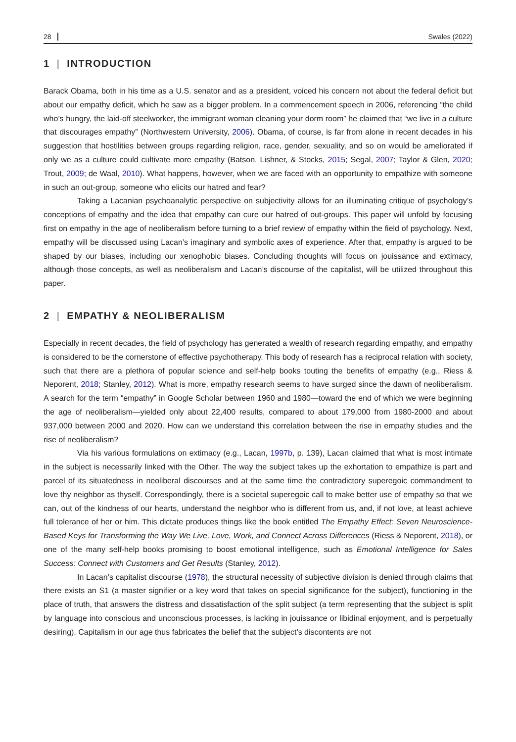28 Swales (2022)
1 | INTRODUCTION
Barack Obama, both in his time as a U.S. senator and as a president, voiced his concern not about the federal deficit but about our empathy deficit, which he saw as a bigger problem. In a commencement speech in 2006, referencing “the child who’s hungry, the laid-off steelworker, the immigrant woman cleaning your dorm room” he claimed that “we live in a culture that discourages empathy” (Northwestern University, 2006). Obama, of course, is far from alone in recent decades in his suggestion that hostilities between groups regarding religion, race, gender, sexuality, and so on would be ameliorated if only we as a culture could cultivate more empathy (Batson, Lishner, & Stocks, 2015; Segal, 2007; Taylor & Glen, 2020; Trout, 2009; de Waal, 2010). What happens, however, when we are faced with an opportunity to empathize with someone in such an out-group, someone who elicits our hatred and fear?
Taking a Lacanian psychoanalytic perspective on subjectivity allows for an illuminating critique of psychology’s conceptions of empathy and the idea that empathy can cure our hatred of out-groups. This paper will unfold by focusing first on empathy in the age of neoliberalism before turning to a brief review of empathy within the field of psychology. Next, empathy will be discussed using Lacan’s imaginary and symbolic axes of experience. After that, empathy is argued to be shaped by our biases, including our xenophobic biases. Concluding thoughts will focus on jouissance and extimacy, although those concepts, as well as neoliberalism and Lacan’s discourse of the capitalist, will be utilized throughout this paper.
2 | EMPATHY & NEOLIBERALISM
Especially in recent decades, the field of psychology has generated a wealth of research regarding empathy, and empathy is considered to be the cornerstone of effective psychotherapy. This body of research has a reciprocal relation with society, such that there are a plethora of popular science and self-help books touting the benefits of empathy (e.g., Riess & Neporent, 2018; Stanley, 2012). What is more, empathy research seems to have surged since the dawn of neoliberalism. A search for the term “empathy” in Google Scholar between 1960 and 1980—toward the end of which we were beginning the age of neoliberalism—yielded only about 22,400 results, compared to about 179,000 from 1980-2000 and about 937,000 between 2000 and 2020. How can we understand this correlation between the rise in empathy studies and the rise of neoliberalism?
Via his various formulations on extimacy (e.g., Lacan, 1997b, p. 139), Lacan claimed that what is most intimate in the subject is necessarily linked with the Other. The way the subject takes up the exhortation to empathize is part and parcel of its situatedness in neoliberal discourses and at the same time the contradictory superegoic commandment to love thy neighbor as thyself. Correspondingly, there is a societal superegoic call to make better use of empathy so that we can, out of the kindness of our hearts, understand the neighbor who is different from us, and, if not love, at least achieve full tolerance of her or him. This dictate produces things like the book entitled The Empathy Effect: Seven Neuroscience-Based Keys for Transforming the Way We Live, Love, Work, and Connect Across Differences (Riess & Neporent, 2018), or one of the many self-help books promising to boost emotional intelligence, such as Emotional Intelligence for Sales Success: Connect with Customers and Get Results (Stanley, 2012).
In Lacan’s capitalist discourse (1978), the structural necessity of subjective division is denied through claims that there exists an S1 (a master signifier or a key word that takes on special significance for the subject), functioning in the place of truth, that answers the distress and dissatisfaction of the split subject (a term representing that the subject is split by language into conscious and unconscious processes, is lacking in jouissance or libidinal enjoyment, and is perpetually desiring). Capitalism in our age thus fabricates the belief that the subject’s discontents are not